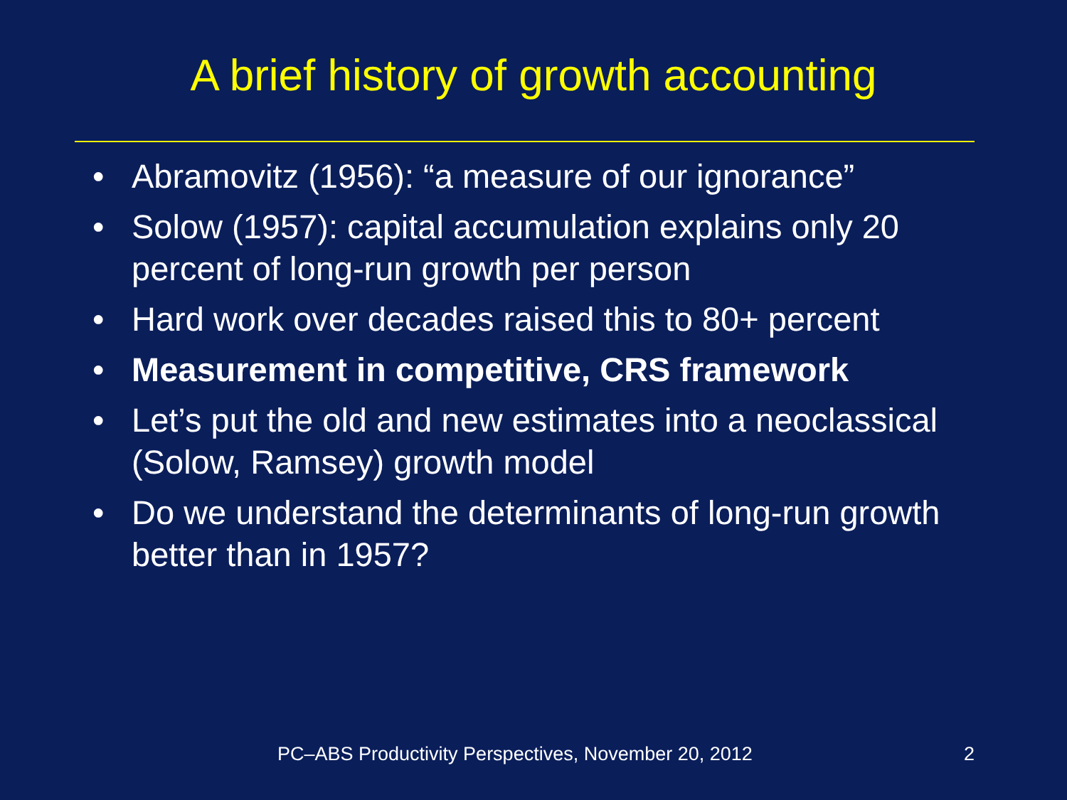A brief history of growth accounting
• Abramovitz (1956): “a measure of our ignorance”
• Solow (1957): capital accumulation explains only 20 percent of long-run growth per person
• Hard work over decades raised this to 80+ percent
• Measurement in competitive, CRS framework
• Let’s put the old and new estimates into a neoclassical (Solow, Ramsey) growth model
• Do we understand the determinants of long-run growth better than in 1957?
PC–ABS Productivity Perspectives, November 20, 2012 2